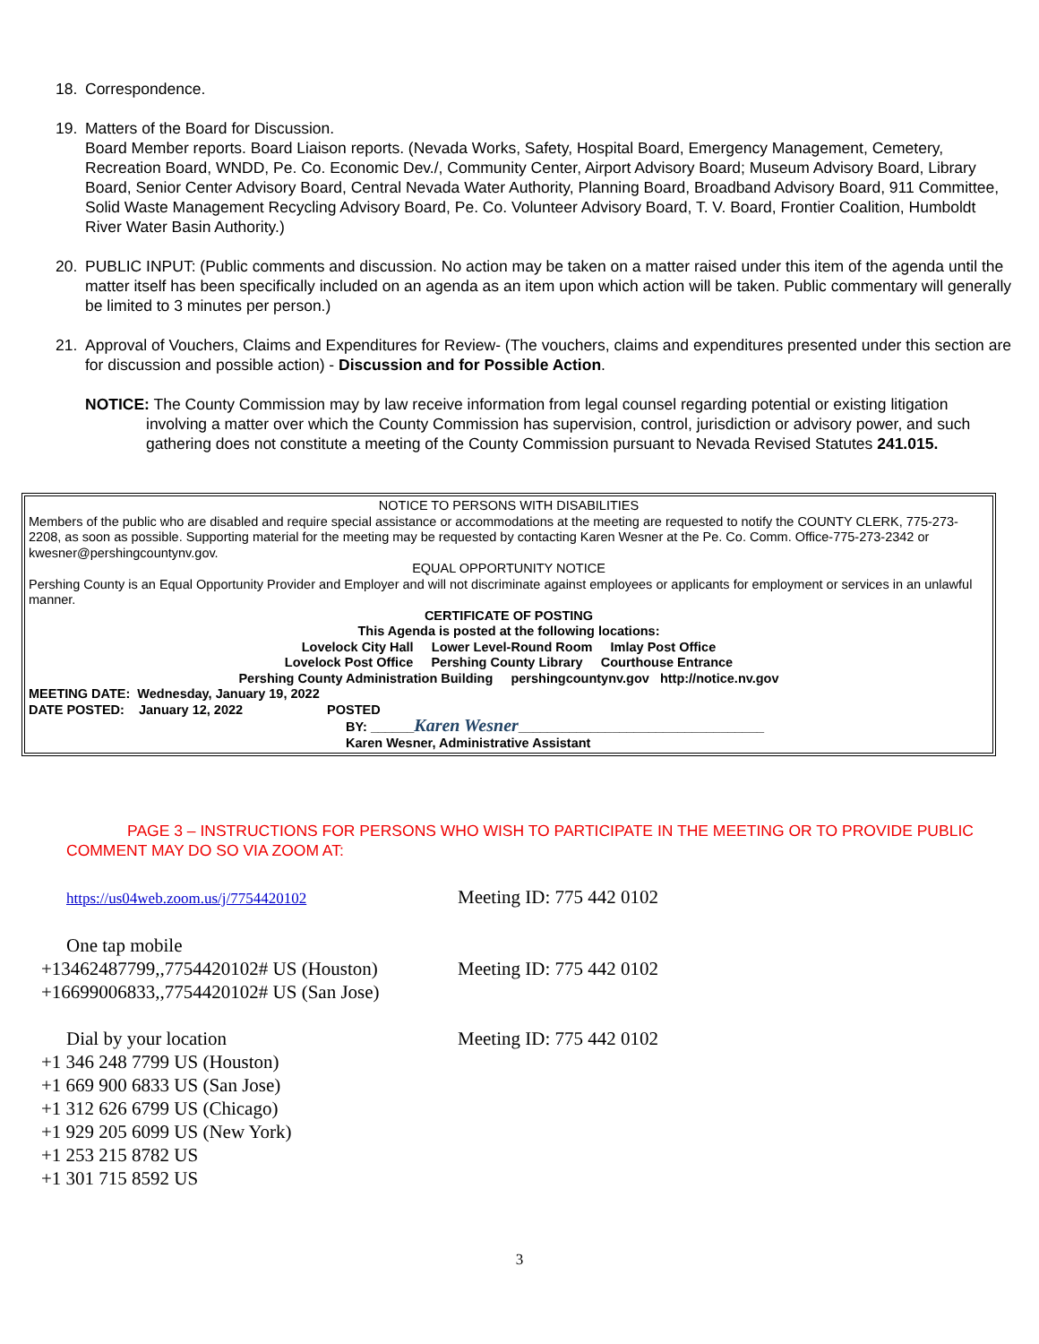18. Correspondence.
19. Matters of the Board for Discussion.
Board Member reports. Board Liaison reports. (Nevada Works, Safety, Hospital Board, Emergency Management, Cemetery, Recreation Board, WNDD, Pe. Co. Economic Dev./, Community Center, Airport Advisory Board; Museum Advisory Board, Library Board, Senior Center Advisory Board, Central Nevada Water Authority, Planning Board, Broadband Advisory Board, 911 Committee, Solid Waste Management Recycling Advisory Board, Pe. Co. Volunteer Advisory Board, T. V. Board, Frontier Coalition, Humboldt River Water Basin Authority.)
20. PUBLIC INPUT: (Public comments and discussion. No action may be taken on a matter raised under this item of the agenda until the matter itself has been specifically included on an agenda as an item upon which action will be taken. Public commentary will generally be limited to 3 minutes per person.)
21. Approval of Vouchers, Claims and Expenditures for Review- (The vouchers, claims and expenditures presented under this section are for discussion and possible action) - Discussion and for Possible Action.
NOTICE: The County Commission may by law receive information from legal counsel regarding potential or existing litigation involving a matter over which the County Commission has supervision, control, jurisdiction or advisory power, and such gathering does not constitute a meeting of the County Commission pursuant to Nevada Revised Statutes 241.015.
NOTICE TO PERSONS WITH DISABILITIES
Members of the public who are disabled and require special assistance or accommodations at the meeting are requested to notify the COUNTY CLERK, 775-273-2208, as soon as possible. Supporting material for the meeting may be requested by contacting Karen Wesner at the Pe. Co. Comm. Office-775-273-2342 or kwesner@pershingcountynv.gov.
EQUAL OPPORTUNITY NOTICE
Pershing County is an Equal Opportunity Provider and Employer and will not discriminate against employees or applicants for employment or services in an unlawful manner.
CERTIFICATE OF POSTING
This Agenda is posted at the following locations:
Lovelock City Hall Lower Level-Round Room Imlay Post Office
Lovelock Post Office Pershing County Library Courthouse Entrance
Pershing County Administration Building pershingcountynv.gov http://notice.nv.gov
MEETING DATE: Wednesday, January 19, 2022
DATE POSTED: January 12, 2022 POSTED
BY: ______Karen Wesner__________________________________
Karen Wesner, Administrative Assistant
PAGE 3 – INSTRUCTIONS FOR PERSONS WHO WISH TO PARTICIPATE IN THE MEETING OR TO PROVIDE PUBLIC COMMENT MAY DO SO VIA ZOOM AT:
https://us04web.zoom.us/j/7754420102
Meeting ID: 775 442 0102
One tap mobile
+13462487799,,7754420102# US (Houston)
+16699006833,,7754420102# US (San Jose)
Meeting ID: 775 442 0102
Dial by your location
+1 346 248 7799 US (Houston)
+1 669 900 6833 US (San Jose)
+1 312 626 6799 US (Chicago)
+1 929 205 6099 US (New York)
+1 253 215 8782 US
+1 301 715 8592 US
Meeting ID: 775 442 0102
3